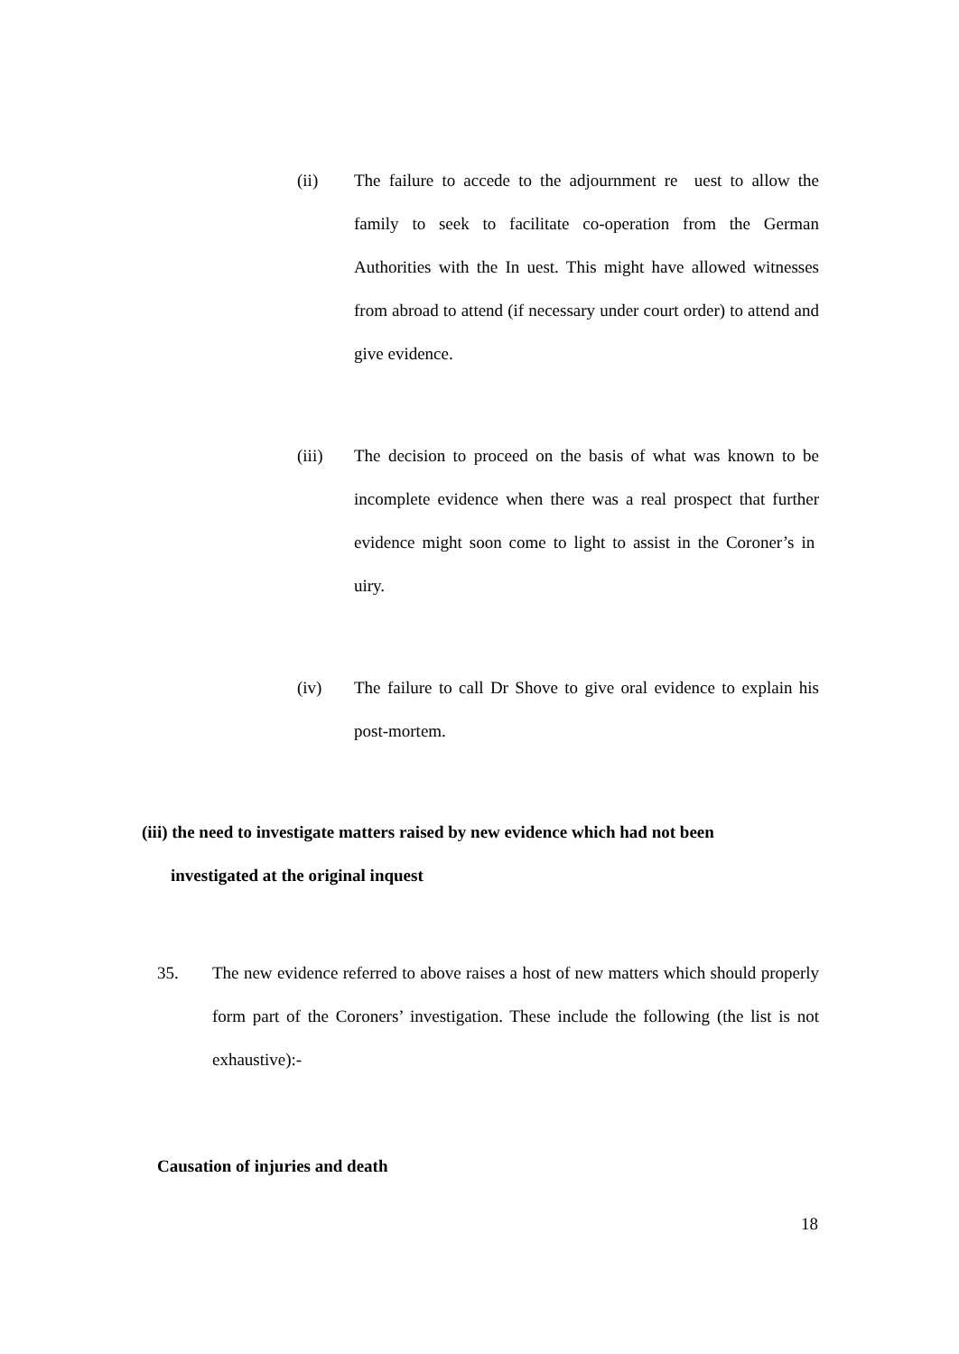(ii) The failure to accede to the adjournment re uest to allow the family to seek to facilitate co-operation from the German Authorities with the In uest. This might have allowed witnesses from abroad to attend (if necessary under court order) to attend and give evidence.
(iii) The decision to proceed on the basis of what was known to be incomplete evidence when there was a real prospect that further evidence might soon come to light to assist in the Coroner’s in uiry.
(iv) The failure to call Dr Shove to give oral evidence to explain his post-mortem.
(iii) the need to investigate matters raised by new evidence which had not been
investigated at the original inquest
35. The new evidence referred to above raises a host of new matters which should properly form part of the Coroners’ investigation. These include the following (the list is not exhaustive):-
Causation of injuries and death
18